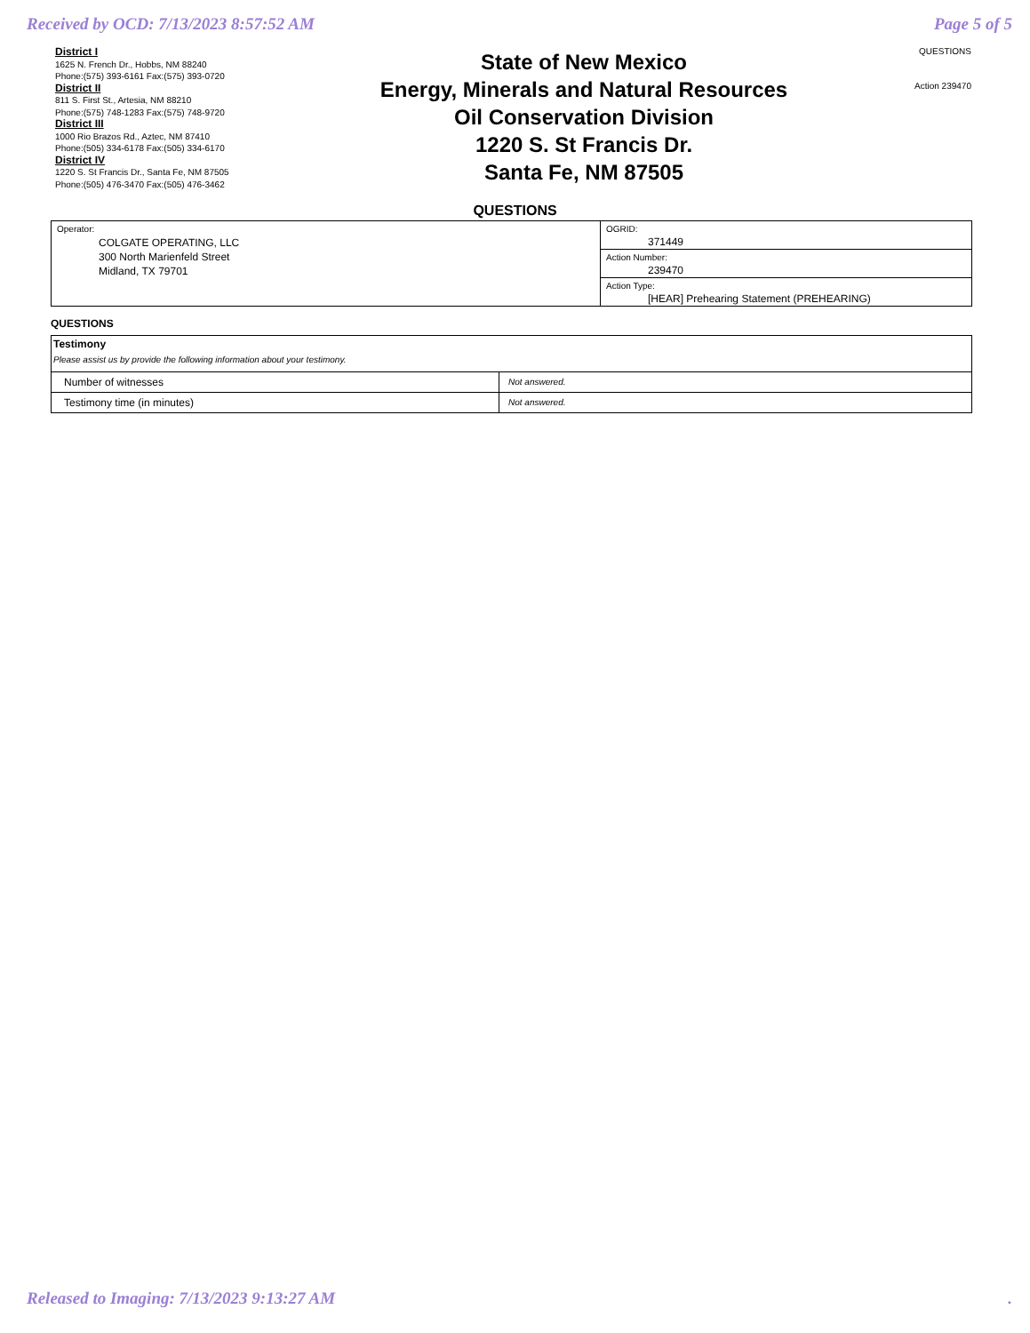Received by OCD: 7/13/2023 8:57:52 AM Page 5 of 5
District I
1625 N. French Dr., Hobbs, NM 88240
Phone:(575) 393-6161 Fax:(575) 393-0720
District II
811 S. First St., Artesia, NM 88210
Phone:(575) 748-1283 Fax:(575) 748-9720
District III
1000 Rio Brazos Rd., Aztec, NM 87410
Phone:(505) 334-6178 Fax:(505) 334-6170
District IV
1220 S. St Francis Dr., Santa Fe, NM 87505
Phone:(505) 476-3470 Fax:(505) 476-3462
State of New Mexico
Energy, Minerals and Natural Resources
Oil Conservation Division
1220 S. St Francis Dr.
Santa Fe, NM 87505
QUESTIONS
Action 239470
QUESTIONS
| Operator: COLGATE OPERATING, LLC 300 North Marienfeld Street Midland, TX 79701 | OGRID: 371449 |
| | Action Number: 239470 |
| | Action Type: [HEAR] Prehearing Statement (PREHEARING) |
QUESTIONS
| Testimony Please assist us by provide the following information about your testimony. | |
| Number of witnesses | Not answered. |
| Testimony time (in minutes) | Not answered. |
Released to Imaging: 7/13/2023 9:13:27 AM.